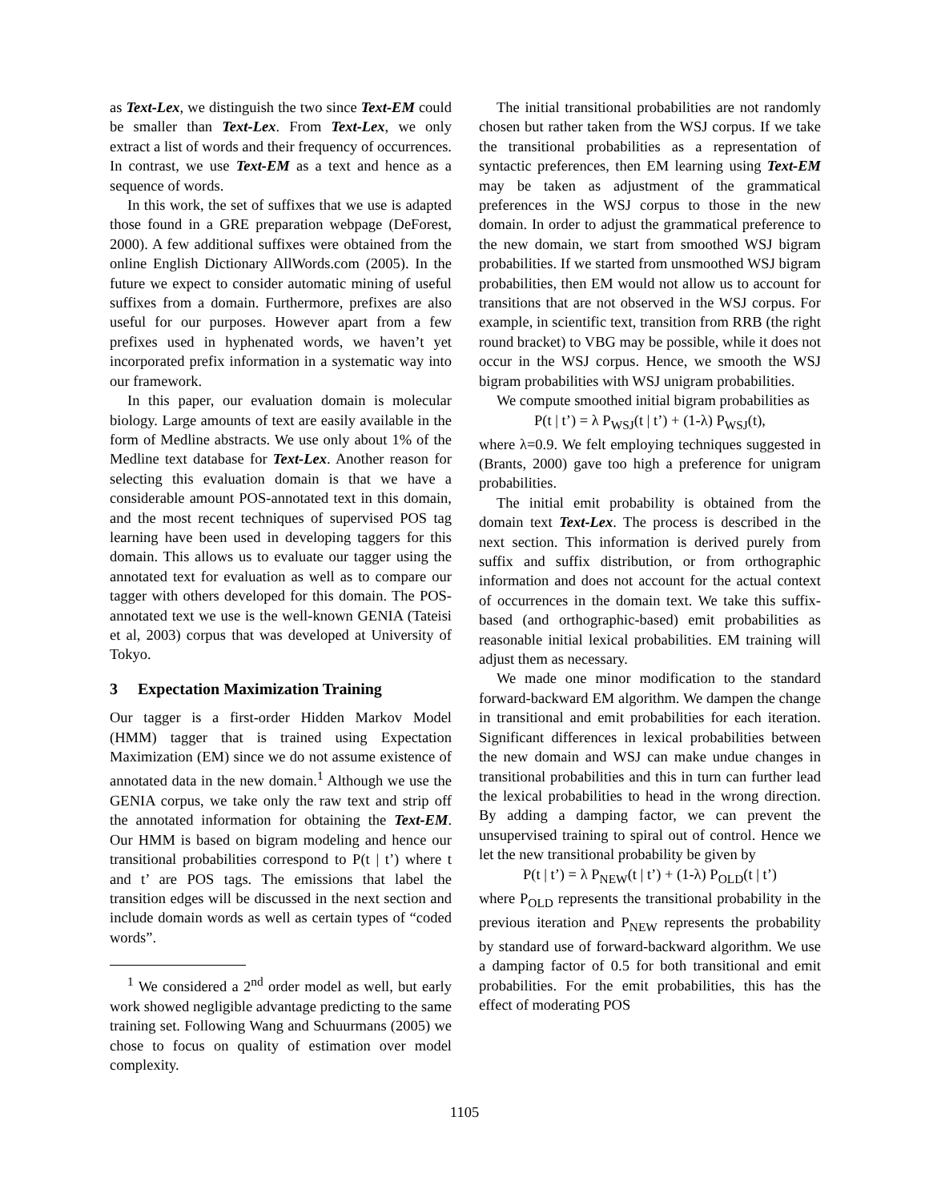as Text-Lex, we distinguish the two since Text-EM could be smaller than Text-Lex. From Text-Lex, we only extract a list of words and their frequency of occurrences. In contrast, we use Text-EM as a text and hence as a sequence of words.
In this work, the set of suffixes that we use is adapted those found in a GRE preparation webpage (DeForest, 2000). A few additional suffixes were obtained from the online English Dictionary AllWords.com (2005). In the future we expect to consider automatic mining of useful suffixes from a domain. Furthermore, prefixes are also useful for our purposes. However apart from a few prefixes used in hyphenated words, we haven’t yet incorporated prefix information in a systematic way into our framework.
In this paper, our evaluation domain is molecular biology. Large amounts of text are easily available in the form of Medline abstracts. We use only about 1% of the Medline text database for Text-Lex. Another reason for selecting this evaluation domain is that we have a considerable amount POS-annotated text in this domain, and the most recent techniques of supervised POS tag learning have been used in developing taggers for this domain. This allows us to evaluate our tagger using the annotated text for evaluation as well as to compare our tagger with others developed for this domain. The POS-annotated text we use is the well-known GENIA (Tateisi et al, 2003) corpus that was developed at University of Tokyo.
3 Expectation Maximization Training
Our tagger is a first-order Hidden Markov Model (HMM) tagger that is trained using Expectation Maximization (EM) since we do not assume existence of annotated data in the new domain.<sup>1</sup> Although we use the GENIA corpus, we take only the raw text and strip off the annotated information for obtaining the Text-EM. Our HMM is based on bigram modeling and hence our transitional probabilities correspond to P(t | t’) where t and t’ are POS tags. The emissions that label the transition edges will be discussed in the next section and include domain words as well as certain types of “coded words”.
<sup>1</sup> We considered a 2<sup>nd</sup> order model as well, but early work showed negligible advantage predicting to the same training set. Following Wang and Schuurmans (2005) we chose to focus on quality of estimation over model complexity.
The initial transitional probabilities are not randomly chosen but rather taken from the WSJ corpus. If we take the transitional probabilities as a representation of syntactic preferences, then EM learning using Text-EM may be taken as adjustment of the grammatical preferences in the WSJ corpus to those in the new domain. In order to adjust the grammatical preference to the new domain, we start from smoothed WSJ bigram probabilities. If we started from unsmoothed WSJ bigram probabilities, then EM would not allow us to account for transitions that are not observed in the WSJ corpus. For example, in scientific text, transition from RRB (the right round bracket) to VBG may be possible, while it does not occur in the WSJ corpus. Hence, we smooth the WSJ bigram probabilities with WSJ unigram probabilities.
We compute smoothed initial bigram probabilities as
P(t | t’) = λ P<sub>WSJ</sub>(t | t’) + (1-λ) P<sub>WSJ</sub>(t),
where λ=0.9. We felt employing techniques suggested in (Brants, 2000) gave too high a preference for unigram probabilities.
The initial emit probability is obtained from the domain text Text-Lex. The process is described in the next section. This information is derived purely from suffix and suffix distribution, or from orthographic information and does not account for the actual context of occurrences in the domain text. We take this suffix-based (and orthographic-based) emit probabilities as reasonable initial lexical probabilities. EM training will adjust them as necessary.
We made one minor modification to the standard forward-backward EM algorithm. We dampen the change in transitional and emit probabilities for each iteration. Significant differences in lexical probabilities between the new domain and WSJ can make undue changes in transitional probabilities and this in turn can further lead the lexical probabilities to head in the wrong direction. By adding a damping factor, we can prevent the unsupervised training to spiral out of control. Hence we let the new transitional probability be given by
P(t | t’) = λ P<sub>NEW</sub>(t | t’) + (1-λ) P<sub>OLD</sub>(t | t’)
where P<sub>OLD</sub> represents the transitional probability in the previous iteration and P<sub>NEW</sub> represents the probability by standard use of forward-backward algorithm. We use a damping factor of 0.5 for both transitional and emit probabilities. For the emit probabilities, this has the effect of moderating POS
1105